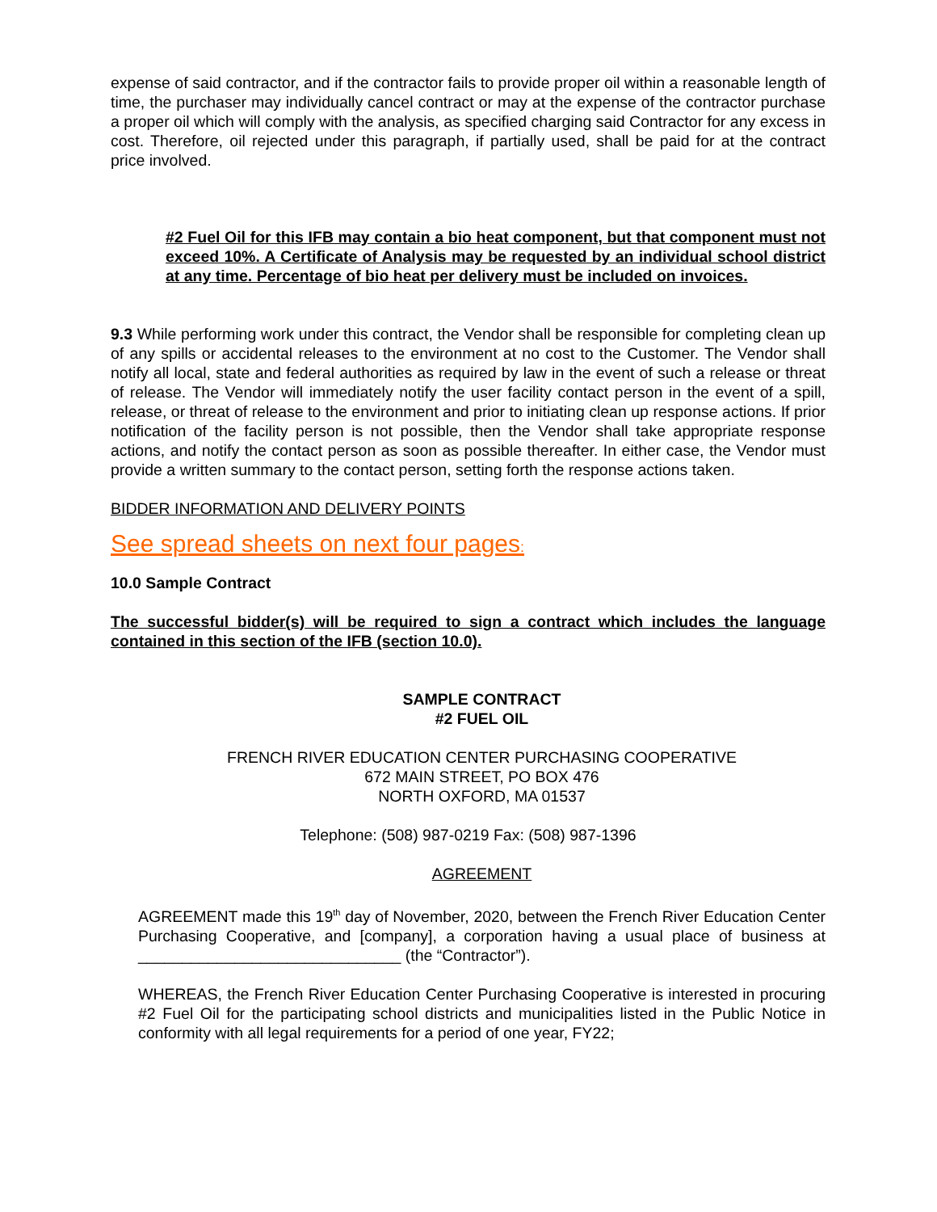expense of said contractor, and if the contractor fails to provide proper oil within a reasonable length of time, the purchaser may individually cancel contract or may at the expense of the contractor purchase a proper oil which will comply with the analysis, as specified charging said Contractor for any excess in cost. Therefore, oil rejected under this paragraph, if partially used, shall be paid for at the contract price involved.
#2 Fuel Oil for this IFB may contain a bio heat component, but that component must not exceed 10%. A Certificate of Analysis may be requested by an individual school district at any time. Percentage of bio heat per delivery must be included on invoices.
9.3 While performing work under this contract, the Vendor shall be responsible for completing clean up of any spills or accidental releases to the environment at no cost to the Customer. The Vendor shall notify all local, state and federal authorities as required by law in the event of such a release or threat of release. The Vendor will immediately notify the user facility contact person in the event of a spill, release, or threat of release to the environment and prior to initiating clean up response actions. If prior notification of the facility person is not possible, then the Vendor shall take appropriate response actions, and notify the contact person as soon as possible thereafter. In either case, the Vendor must provide a written summary to the contact person, setting forth the response actions taken.
BIDDER INFORMATION AND DELIVERY POINTS
See spread sheets on next four pages:
10.0 Sample Contract
The successful bidder(s) will be required to sign a contract which includes the language contained in this section of the IFB (section 10.0).
SAMPLE CONTRACT
#2 FUEL OIL
FRENCH RIVER EDUCATION CENTER PURCHASING COOPERATIVE
672 MAIN STREET, PO BOX 476
NORTH OXFORD, MA 01537
Telephone: (508) 987-0219 Fax: (508) 987-1396
AGREEMENT
AGREEMENT made this 19<sup>th</sup> day of November, 2020, between the French River Education Center Purchasing Cooperative, and [company], a corporation having a usual place of business at ______________________________ (the “Contractor”).
WHEREAS, the French River Education Center Purchasing Cooperative is interested in procuring #2 Fuel Oil for the participating school districts and municipalities listed in the Public Notice in conformity with all legal requirements for a period of one year, FY22;